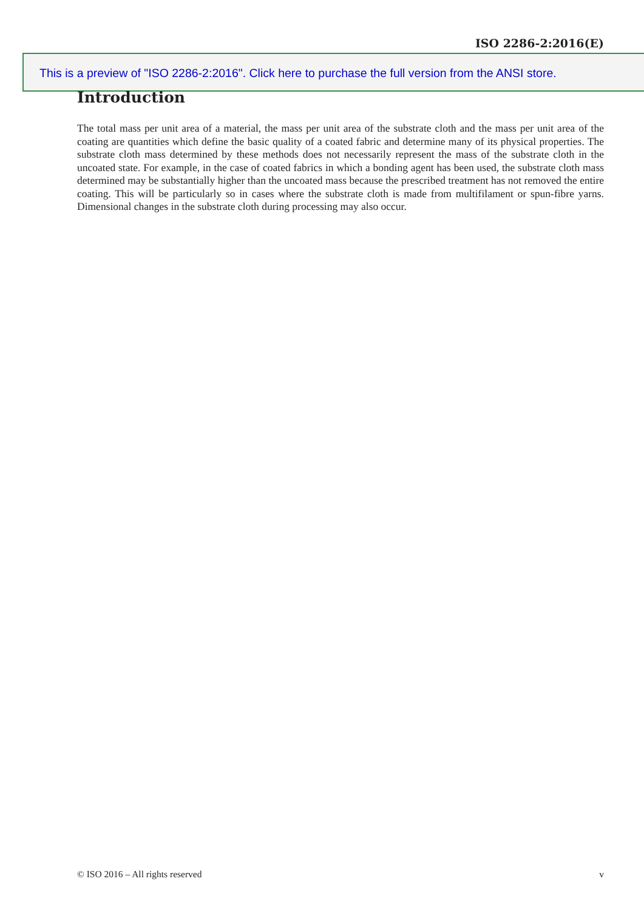ISO 2286-2:2016(E)
This is a preview of "ISO 2286-2:2016". Click here to purchase the full version from the ANSI store.
Introduction
The total mass per unit area of a material, the mass per unit area of the substrate cloth and the mass per unit area of the coating are quantities which define the basic quality of a coated fabric and determine many of its physical properties. The substrate cloth mass determined by these methods does not necessarily represent the mass of the substrate cloth in the uncoated state. For example, in the case of coated fabrics in which a bonding agent has been used, the substrate cloth mass determined may be substantially higher than the uncoated mass because the prescribed treatment has not removed the entire coating. This will be particularly so in cases where the substrate cloth is made from multifilament or spun-fibre yarns. Dimensional changes in the substrate cloth during processing may also occur.
© ISO 2016 – All rights reserved v